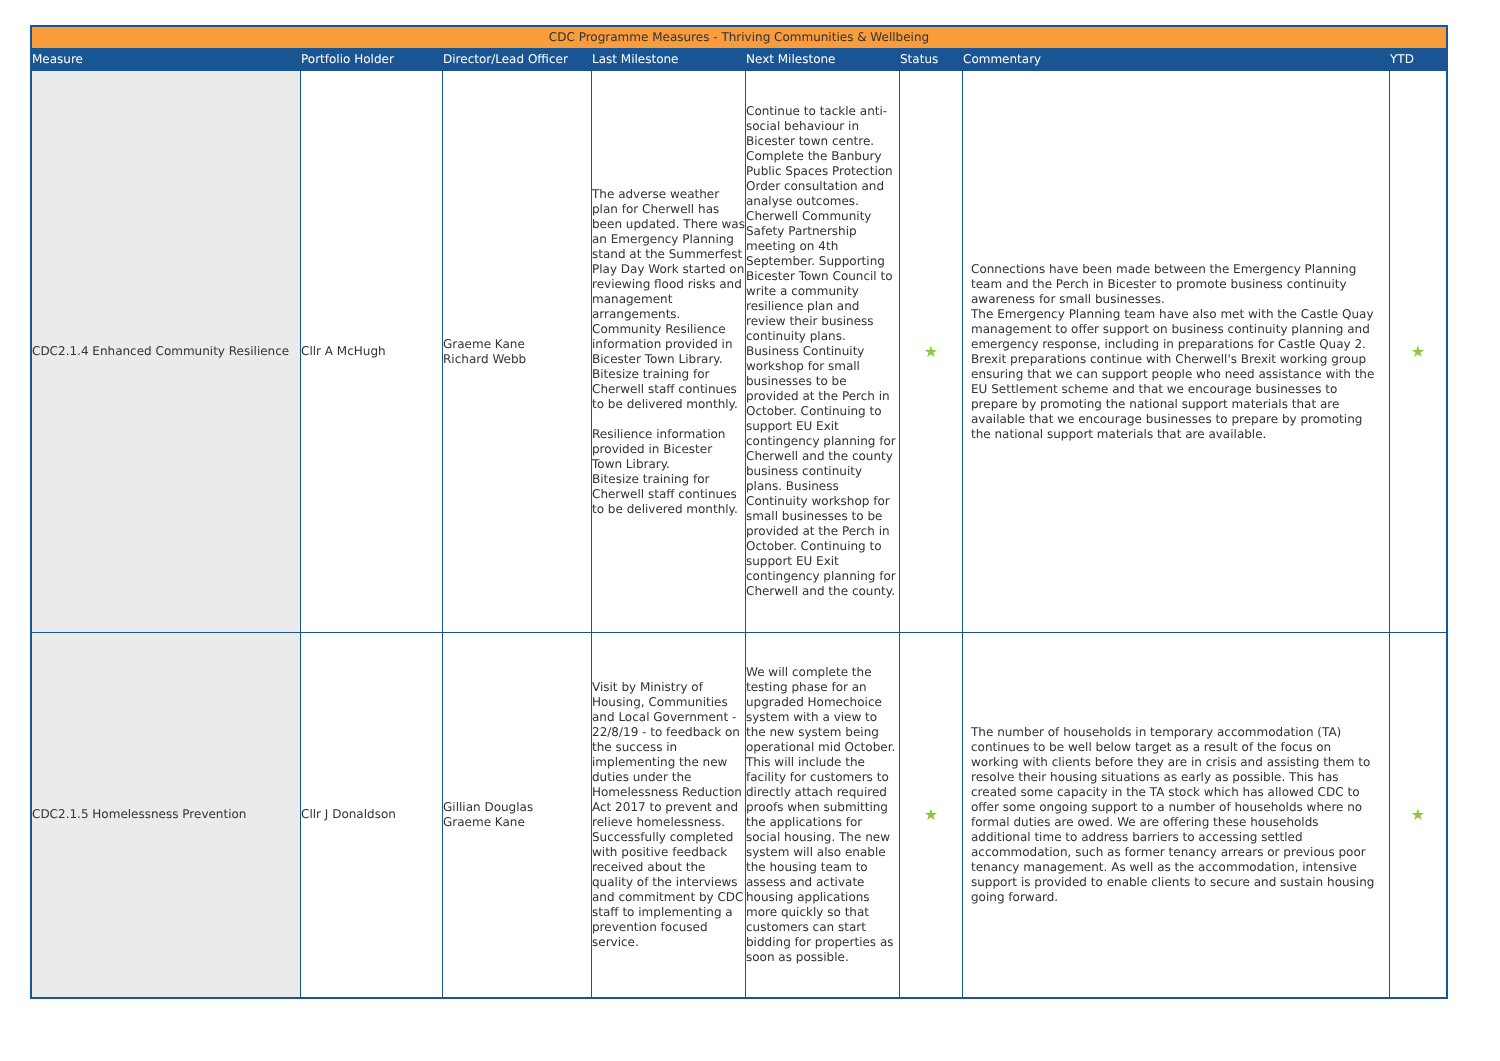| CDC Programme Measures - Thriving Communities & Wellbeing | | | | | | | |
| --- | --- | --- | --- | --- | --- | --- | --- |
| Measure | Portfolio Holder | Director/Lead Officer | Last Milestone | Next Milestone | Status | Commentary | YTD |
| CDC2.1.4 Enhanced Community Resilience | Cllr A McHugh | Graeme Kane Richard Webb | The adverse weather plan for Cherwell has been updated. There was an Emergency Planning stand at the Summerfest Play Day Work started on reviewing flood risks and management arrangements. Community Resilience information provided in Bicester Town Library. Bitesize training for Cherwell staff continues to be delivered monthly. Resilience information provided in Bicester Town Library. Bitesize training for Cherwell staff continues to be delivered monthly. | Continue to tackle anti-social behaviour in Bicester town centre. Complete the Banbury Public Spaces Protection Order consultation and analyse outcomes. Cherwell Community Safety Partnership meeting on 4th September. Supporting Bicester Town Council to write a community resilience plan and review their business continuity plans. Business Continuity workshop for small businesses to be provided at the Perch in October. Continuing to support EU Exit contingency planning for Cherwell and the county business continuity plans. Business Continuity workshop for small businesses to be provided at the Perch in October. Continuing to support EU Exit contingency planning for Cherwell and the county. | ★ | Connections have been made between the Emergency Planning team and the Perch in Bicester to promote business continuity awareness for small businesses. The Emergency Planning team have also met with the Castle Quay management to offer support on business continuity planning and emergency response, including in preparations for Castle Quay 2. Brexit preparations continue with Cherwell's Brexit working group ensuring that we can support people who need assistance with the EU Settlement scheme and that we encourage businesses to prepare by promoting the national support materials that are available that we encourage businesses to prepare by promoting the national support materials that are available. | ★ |
| CDC2.1.5 Homelessness Prevention | Cllr J Donaldson | Gillian Douglas Graeme Kane | Visit by Ministry of Housing, Communities and Local Government - 22/8/19 - to feedback on the success in implementing the new duties under the Homelessness Reduction Act 2017 to prevent and relieve homelessness. Successfully completed with positive feedback received about the quality of the interviews and commitment by CDC staff to implementing a prevention focused service. | We will complete the testing phase for an upgraded Homechoice system with a view to the new system being operational mid October. This will include the facility for customers to directly attach required proofs when submitting the applications for social housing. The new system will also enable the housing team to assess and activate housing applications more quickly so that customers can start bidding for properties as soon as possible. | ★ | The number of households in temporary accommodation (TA) continues to be well below target as a result of the focus on working with clients before they are in crisis and assisting them to resolve their housing situations as early as possible. This has created some capacity in the TA stock which has allowed CDC to offer some ongoing support to a number of households where no formal duties are owed. We are offering these households additional time to address barriers to accessing settled accommodation, such as former tenancy arrears or previous poor tenancy management. As well as the accommodation, intensive support is provided to enable clients to secure and sustain housing going forward. | ★ |